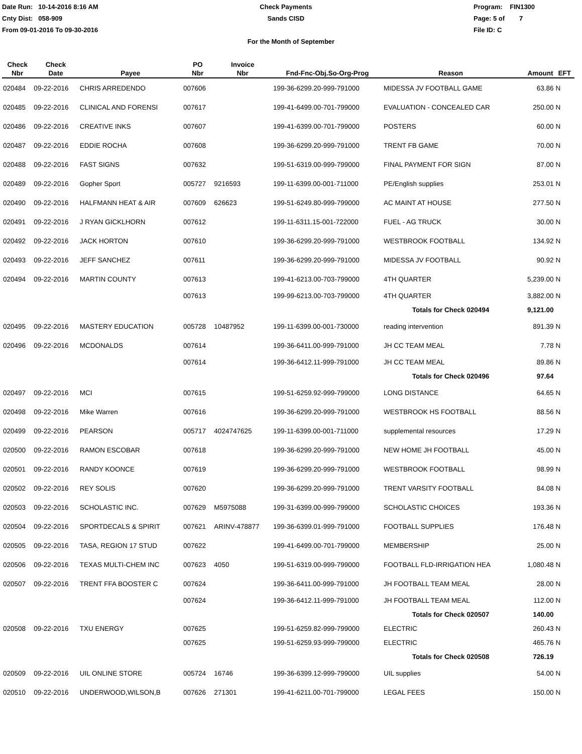Date Run: 10-14-2016 8:16 AM
Cnty Dist: 058-909
From 09-01-2016 To 09-30-2016
Check Payments
Sands CISD
Program: FIN1300
Page: 5 of 7
File ID: C
For the Month of September
| Check Nbr | Check Date | Payee | PO Nbr | Invoice Nbr | Fnd-Fnc-Obj.So-Org-Prog | Reason | Amount | EFT |
| --- | --- | --- | --- | --- | --- | --- | --- | --- |
| 020484 | 09-22-2016 | CHRIS ARREDENDO | 007606 | | 199-36-6299.20-999-791000 | MIDESSA JV FOOTBALL GAME | 63.86 | N |
| 020485 | 09-22-2016 | CLINICAL AND FORENSI | 007617 | | 199-41-6499.00-701-799000 | EVALUATION - CONCEALED CAR | 250.00 | N |
| 020486 | 09-22-2016 | CREATIVE INKS | 007607 | | 199-41-6399.00-701-799000 | POSTERS | 60.00 | N |
| 020487 | 09-22-2016 | EDDIE ROCHA | 007608 | | 199-36-6299.20-999-791000 | TRENT FB GAME | 70.00 | N |
| 020488 | 09-22-2016 | FAST SIGNS | 007632 | | 199-51-6319.00-999-799000 | FINAL PAYMENT FOR SIGN | 87.00 | N |
| 020489 | 09-22-2016 | Gopher Sport | 005727 | 9216593 | 199-11-6399.00-001-711000 | PE/English supplies | 253.01 | N |
| 020490 | 09-22-2016 | HALFMANN HEAT & AIR | 007609 | 626623 | 199-51-6249.80-999-799000 | AC MAINT AT HOUSE | 277.50 | N |
| 020491 | 09-22-2016 | J RYAN GICKLHORN | 007612 | | 199-11-6311.15-001-722000 | FUEL - AG TRUCK | 30.00 | N |
| 020492 | 09-22-2016 | JACK HORTON | 007610 | | 199-36-6299.20-999-791000 | WESTBROOK FOOTBALL | 134.92 | N |
| 020493 | 09-22-2016 | JEFF SANCHEZ | 007611 | | 199-36-6299.20-999-791000 | MIDESSA JV FOOTBALL | 90.92 | N |
| 020494 | 09-22-2016 | MARTIN COUNTY | 007613 | | 199-41-6213.00-703-799000 | 4TH QUARTER | 5,239.00 | N |
| | | | 007613 | | 199-99-6213.00-703-799000 | 4TH QUARTER | 3,882.00 | N |
| | | | | | | Totals for Check 020494 | 9,121.00 | |
| 020495 | 09-22-2016 | MASTERY EDUCATION | 005728 | 10487952 | 199-11-6399.00-001-730000 | reading intervention | 891.39 | N |
| 020496 | 09-22-2016 | MCDONALDS | 007614 | | 199-36-6411.00-999-791000 | JH CC TEAM MEAL | 7.78 | N |
| | | | 007614 | | 199-36-6412.11-999-791000 | JH CC TEAM MEAL | 89.86 | N |
| | | | | | | Totals for Check 020496 | 97.64 | |
| 020497 | 09-22-2016 | MCI | 007615 | | 199-51-6259.92-999-799000 | LONG DISTANCE | 64.65 | N |
| 020498 | 09-22-2016 | Mike Warren | 007616 | | 199-36-6299.20-999-791000 | WESTBROOK HS FOOTBALL | 88.56 | N |
| 020499 | 09-22-2016 | PEARSON | 005717 | 4024747625 | 199-11-6399.00-001-711000 | supplemental resources | 17.29 | N |
| 020500 | 09-22-2016 | RAMON ESCOBAR | 007618 | | 199-36-6299.20-999-791000 | NEW HOME JH FOOTBALL | 45.00 | N |
| 020501 | 09-22-2016 | RANDY KOONCE | 007619 | | 199-36-6299.20-999-791000 | WESTBROOK FOOTBALL | 98.99 | N |
| 020502 | 09-22-2016 | REY SOLIS | 007620 | | 199-36-6299.20-999-791000 | TRENT VARSITY FOOTBALL | 84.08 | N |
| 020503 | 09-22-2016 | SCHOLASTIC INC. | 007629 | M5975088 | 199-31-6399.00-999-799000 | SCHOLASTIC CHOICES | 193.36 | N |
| 020504 | 09-22-2016 | SPORTDECALS & SPIRIT | 007621 | ARINV-478877 | 199-36-6399.01-999-791000 | FOOTBALL SUPPLIES | 176.48 | N |
| 020505 | 09-22-2016 | TASA, REGION 17 STUD | 007622 | | 199-41-6499.00-701-799000 | MEMBERSHIP | 25.00 | N |
| 020506 | 09-22-2016 | TEXAS MULTI-CHEM INC | 007623 | 4050 | 199-51-6319.00-999-799000 | FOOTBALL FLD-IRRIGATION HEA | 1,080.48 | N |
| 020507 | 09-22-2016 | TRENT FFA BOOSTER C | 007624 | | 199-36-6411.00-999-791000 | JH FOOTBALL TEAM MEAL | 28.00 | N |
| | | | 007624 | | 199-36-6412.11-999-791000 | JH FOOTBALL TEAM MEAL | 112.00 | N |
| | | | | | | Totals for Check 020507 | 140.00 | |
| 020508 | 09-22-2016 | TXU ENERGY | 007625 | | 199-51-6259.82-999-799000 | ELECTRIC | 260.43 | N |
| | | | 007625 | | 199-51-6259.93-999-799000 | ELECTRIC | 465.76 | N |
| | | | | | | Totals for Check 020508 | 726.19 | |
| 020509 | 09-22-2016 | UIL ONLINE STORE | 005724 | 16746 | 199-36-6399.12-999-799000 | UIL supplies | 54.00 | N |
| 020510 | 09-22-2016 | UNDERWOOD,WILSON,B | 007626 | 271301 | 199-41-6211.00-701-799000 | LEGAL FEES | 150.00 | N |